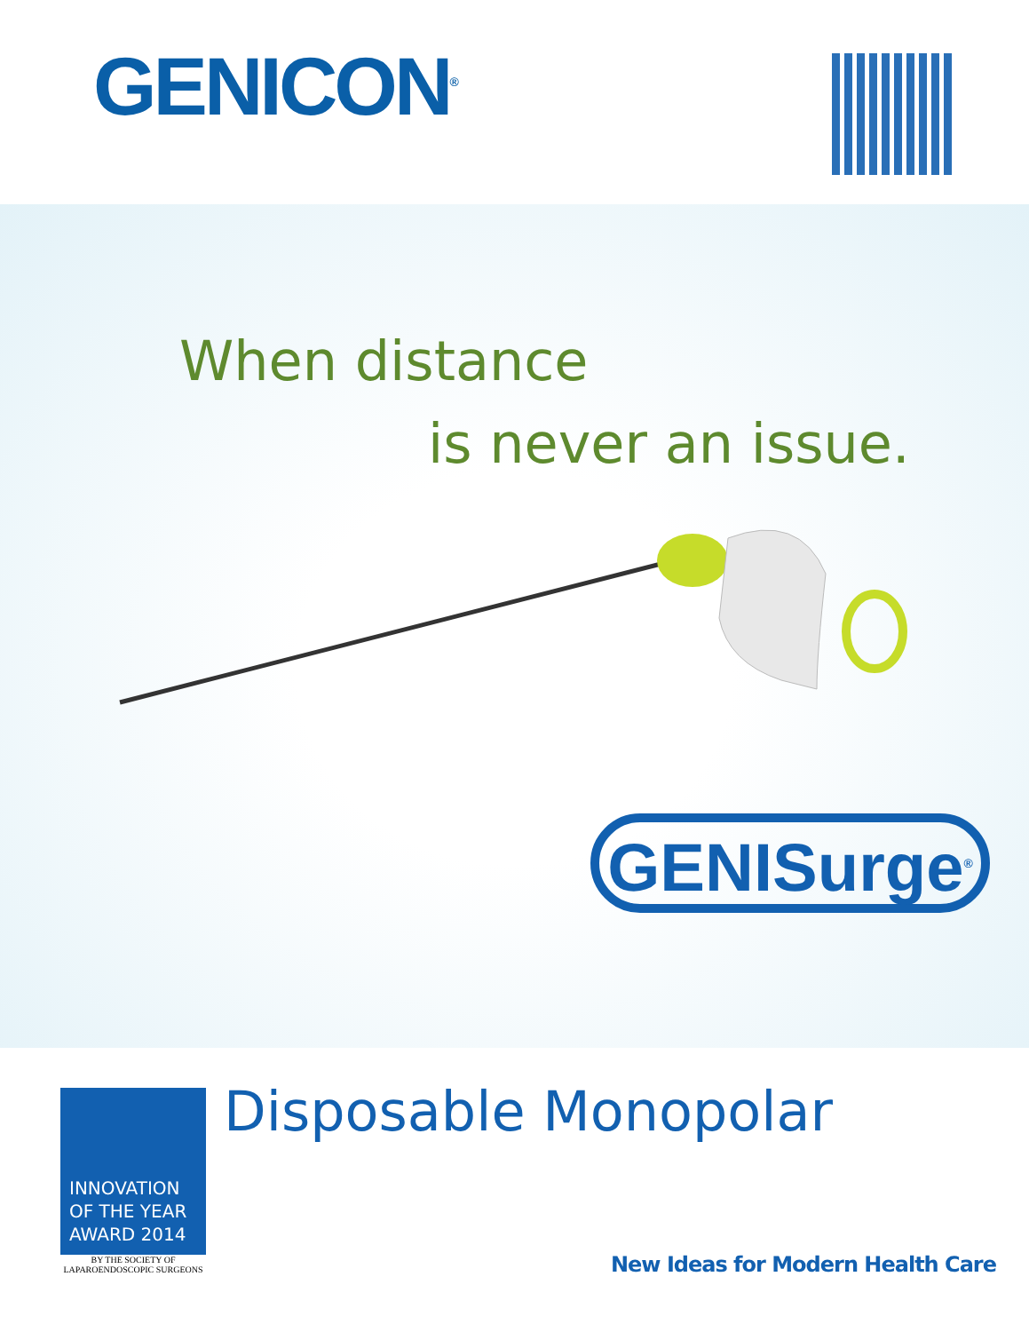GENICON<sup>®</sup>
When distance
is never an issue.
GENISurge<sup>®</sup>
INNOVATION OF THE YEAR AWARD 2014
BY THE SOCIETY OF
LAPAROENDOSCOPIC SURGEONS
Disposable Monopolar
New Ideas for Modern Health Care